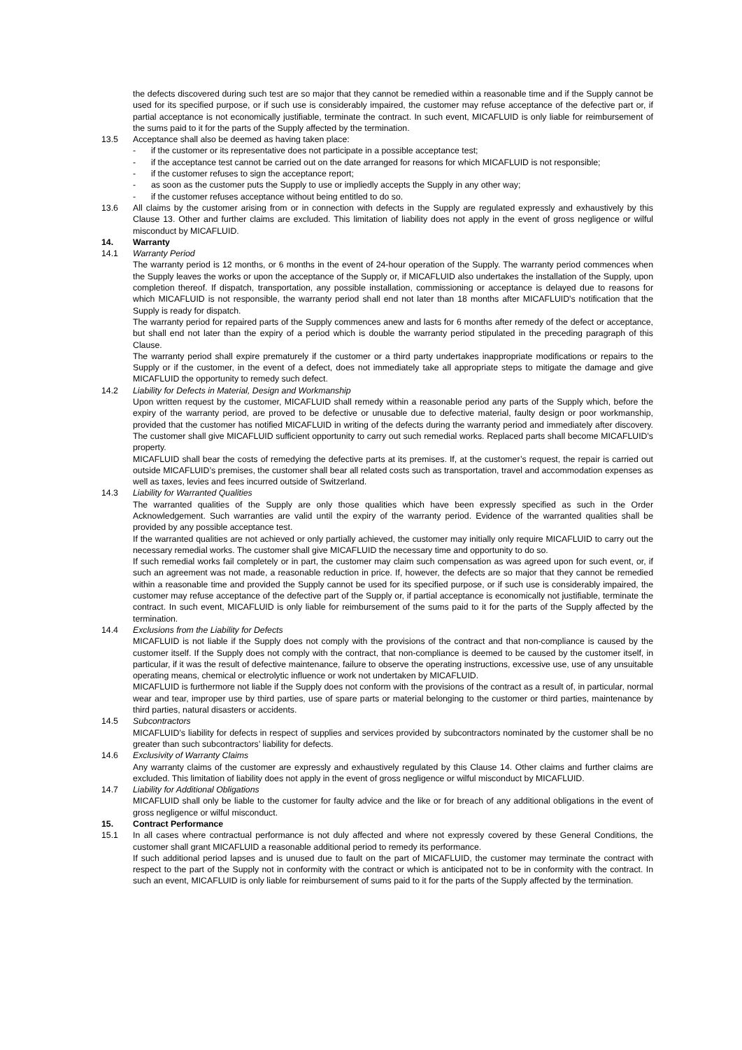the defects discovered during such test are so major that they cannot be remedied within a reasonable time and if the Supply cannot be used for its specified purpose, or if such use is considerably impaired, the customer may refuse acceptance of the defective part or, if partial acceptance is not economically justifiable, terminate the contract. In such event, MICAFLUID is only liable for reimbursement of the sums paid to it for the parts of the Supply affected by the termination.
13.5 Acceptance shall also be deemed as having taken place:
- if the customer or its representative does not participate in a possible acceptance test;
- if the acceptance test cannot be carried out on the date arranged for reasons for which MICAFLUID is not responsible;
- if the customer refuses to sign the acceptance report;
- as soon as the customer puts the Supply to use or impliedly accepts the Supply in any other way;
- if the customer refuses acceptance without being entitled to do so.
13.6 All claims by the customer arising from or in connection with defects in the Supply are regulated expressly and exhaustively by this Clause 13. Other and further claims are excluded. This limitation of liability does not apply in the event of gross negligence or wilful misconduct by MICAFLUID.
14. Warranty
14.1 Warranty Period
The warranty period is 12 months, or 6 months in the event of 24-hour operation of the Supply. The warranty period commences when the Supply leaves the works or upon the acceptance of the Supply or, if MICAFLUID also undertakes the installation of the Supply, upon completion thereof. If dispatch, transportation, any possible installation, commissioning or acceptance is delayed due to reasons for which MICAFLUID is not responsible, the warranty period shall end not later than 18 months after MICAFLUID's notification that the Supply is ready for dispatch.
The warranty period for repaired parts of the Supply commences anew and lasts for 6 months after remedy of the defect or acceptance, but shall end not later than the expiry of a period which is double the warranty period stipulated in the preceding paragraph of this Clause.
The warranty period shall expire prematurely if the customer or a third party undertakes inappropriate modifications or repairs to the Supply or if the customer, in the event of a defect, does not immediately take all appropriate steps to mitigate the damage and give MICAFLUID the opportunity to remedy such defect.
14.2 Liability for Defects in Material, Design and Workmanship
Upon written request by the customer, MICAFLUID shall remedy within a reasonable period any parts of the Supply which, before the expiry of the warranty period, are proved to be defective or unusable due to defective material, faulty design or poor workmanship, provided that the customer has notified MICAFLUID in writing of the defects during the warranty period and immediately after discovery. The customer shall give MICAFLUID sufficient opportunity to carry out such remedial works. Replaced parts shall become MICAFLUID's property.
MICAFLUID shall bear the costs of remedying the defective parts at its premises. If, at the customer’s request, the repair is carried out outside MICAFLUID’s premises, the customer shall bear all related costs such as transportation, travel and accommodation expenses as well as taxes, levies and fees incurred outside of Switzerland.
14.3 Liability for Warranted Qualities
The warranted qualities of the Supply are only those qualities which have been expressly specified as such in the Order Acknowledgement. Such warranties are valid until the expiry of the warranty period. Evidence of the warranted qualities shall be provided by any possible acceptance test.
If the warranted qualities are not achieved or only partially achieved, the customer may initially only require MICAFLUID to carry out the necessary remedial works. The customer shall give MICAFLUID the necessary time and opportunity to do so.
If such remedial works fail completely or in part, the customer may claim such compensation as was agreed upon for such event, or, if such an agreement was not made, a reasonable reduction in price. If, however, the defects are so major that they cannot be remedied within a reasonable time and provided the Supply cannot be used for its specified purpose, or if such use is considerably impaired, the customer may refuse acceptance of the defective part of the Supply or, if partial acceptance is economically not justifiable, terminate the contract. In such event, MICAFLUID is only liable for reimbursement of the sums paid to it for the parts of the Supply affected by the termination.
14.4 Exclusions from the Liability for Defects
MICAFLUID is not liable if the Supply does not comply with the provisions of the contract and that non-compliance is caused by the customer itself. If the Supply does not comply with the contract, that non-compliance is deemed to be caused by the customer itself, in particular, if it was the result of defective maintenance, failure to observe the operating instructions, excessive use, use of any unsuitable operating means, chemical or electrolytic influence or work not undertaken by MICAFLUID.
MICAFLUID is furthermore not liable if the Supply does not conform with the provisions of the contract as a result of, in particular, normal wear and tear, improper use by third parties, use of spare parts or material belonging to the customer or third parties, maintenance by third parties, natural disasters or accidents.
14.5 Subcontractors
MICAFLUID’s liability for defects in respect of supplies and services provided by subcontractors nominated by the customer shall be no greater than such subcontractors’ liability for defects.
14.6 Exclusivity of Warranty Claims
Any warranty claims of the customer are expressly and exhaustively regulated by this Clause 14. Other claims and further claims are excluded. This limitation of liability does not apply in the event of gross negligence or wilful misconduct by MICAFLUID.
14.7 Liability for Additional Obligations
MICAFLUID shall only be liable to the customer for faulty advice and the like or for breach of any additional obligations in the event of gross negligence or wilful misconduct.
15. Contract Performance
15.1 In all cases where contractual performance is not duly affected and where not expressly covered by these General Conditions, the customer shall grant MICAFLUID a reasonable additional period to remedy its performance.
If such additional period lapses and is unused due to fault on the part of MICAFLUID, the customer may terminate the contract with respect to the part of the Supply not in conformity with the contract or which is anticipated not to be in conformity with the contract. In such an event, MICAFLUID is only liable for reimbursement of sums paid to it for the parts of the Supply affected by the termination.